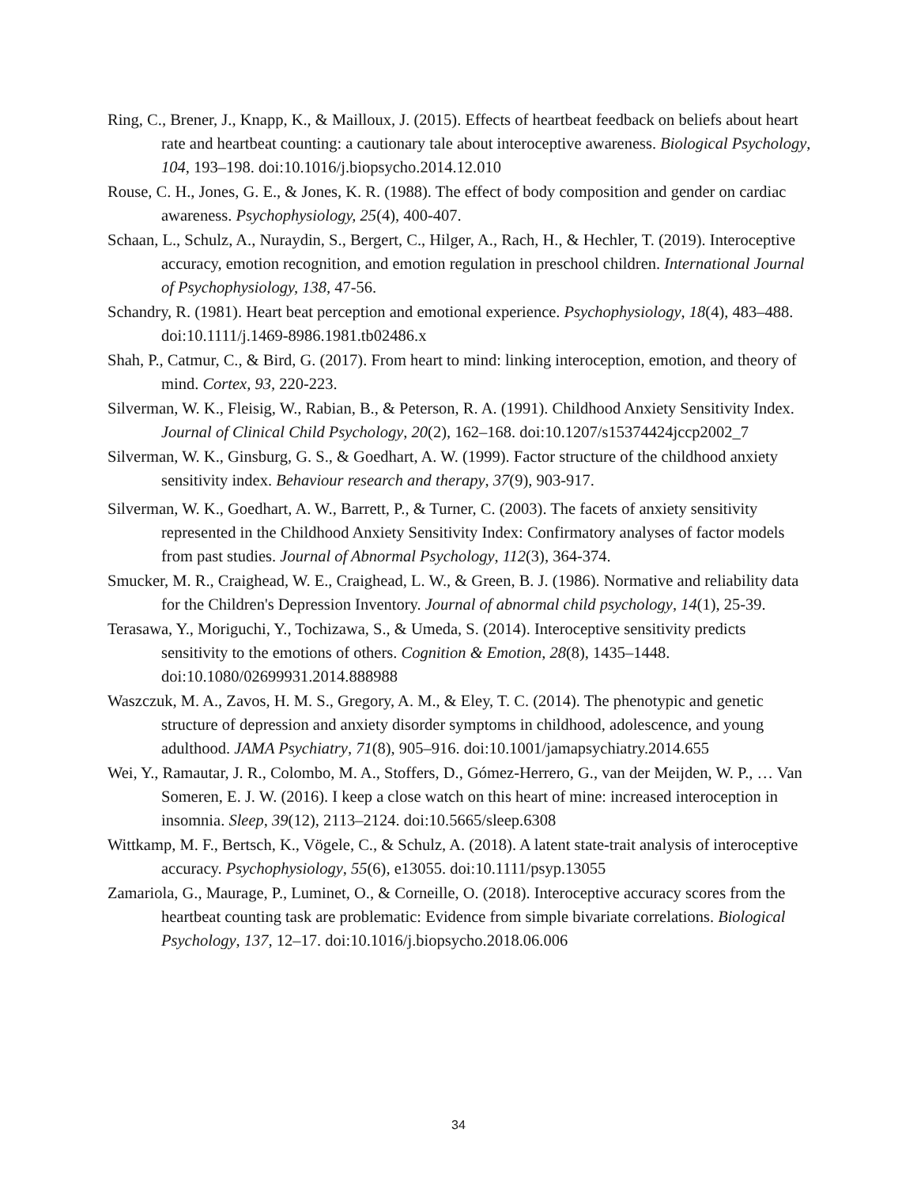Ring, C., Brener, J., Knapp, K., & Mailloux, J. (2015). Effects of heartbeat feedback on beliefs about heart rate and heartbeat counting: a cautionary tale about interoceptive awareness. Biological Psychology, 104, 193–198. doi:10.1016/j.biopsycho.2014.12.010
Rouse, C. H., Jones, G. E., & Jones, K. R. (1988). The effect of body composition and gender on cardiac awareness. Psychophysiology, 25(4), 400-407.
Schaan, L., Schulz, A., Nuraydin, S., Bergert, C., Hilger, A., Rach, H., & Hechler, T. (2019). Interoceptive accuracy, emotion recognition, and emotion regulation in preschool children. International Journal of Psychophysiology, 138, 47-56.
Schandry, R. (1981). Heart beat perception and emotional experience. Psychophysiology, 18(4), 483–488. doi:10.1111/j.1469-8986.1981.tb02486.x
Shah, P., Catmur, C., & Bird, G. (2017). From heart to mind: linking interoception, emotion, and theory of mind. Cortex, 93, 220-223.
Silverman, W. K., Fleisig, W., Rabian, B., & Peterson, R. A. (1991). Childhood Anxiety Sensitivity Index. Journal of Clinical Child Psychology, 20(2), 162–168. doi:10.1207/s15374424jccp2002_7
Silverman, W. K., Ginsburg, G. S., & Goedhart, A. W. (1999). Factor structure of the childhood anxiety sensitivity index. Behaviour research and therapy, 37(9), 903-917.
Silverman, W. K., Goedhart, A. W., Barrett, P., & Turner, C. (2003). The facets of anxiety sensitivity represented in the Childhood Anxiety Sensitivity Index: Confirmatory analyses of factor models from past studies. Journal of Abnormal Psychology, 112(3), 364-374.
Smucker, M. R., Craighead, W. E., Craighead, L. W., & Green, B. J. (1986). Normative and reliability data for the Children's Depression Inventory. Journal of abnormal child psychology, 14(1), 25-39.
Terasawa, Y., Moriguchi, Y., Tochizawa, S., & Umeda, S. (2014). Interoceptive sensitivity predicts sensitivity to the emotions of others. Cognition & Emotion, 28(8), 1435–1448. doi:10.1080/02699931.2014.888988
Waszczuk, M. A., Zavos, H. M. S., Gregory, A. M., & Eley, T. C. (2014). The phenotypic and genetic structure of depression and anxiety disorder symptoms in childhood, adolescence, and young adulthood. JAMA Psychiatry, 71(8), 905–916. doi:10.1001/jamapsychiatry.2014.655
Wei, Y., Ramautar, J. R., Colombo, M. A., Stoffers, D., Gómez-Herrero, G., van der Meijden, W. P., … Van Someren, E. J. W. (2016). I keep a close watch on this heart of mine: increased interoception in insomnia. Sleep, 39(12), 2113–2124. doi:10.5665/sleep.6308
Wittkamp, M. F., Bertsch, K., Vögele, C., & Schulz, A. (2018). A latent state-trait analysis of interoceptive accuracy. Psychophysiology, 55(6), e13055. doi:10.1111/psyp.13055
Zamariola, G., Maurage, P., Luminet, O., & Corneille, O. (2018). Interoceptive accuracy scores from the heartbeat counting task are problematic: Evidence from simple bivariate correlations. Biological Psychology, 137, 12–17. doi:10.1016/j.biopsycho.2018.06.006
34